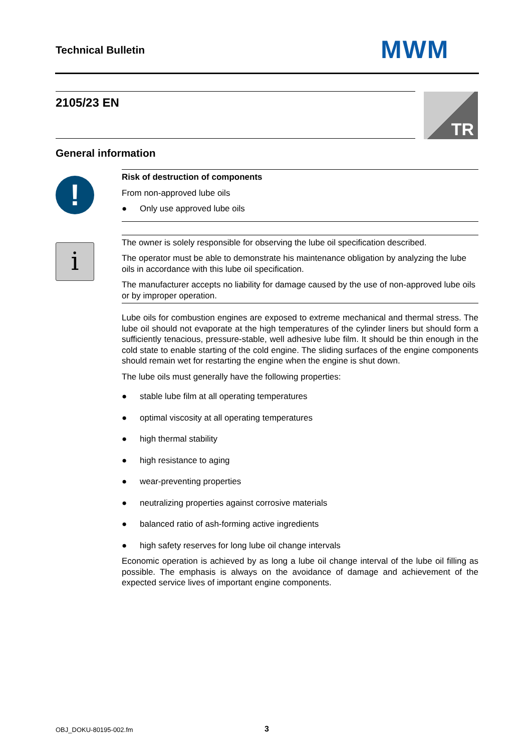Technical Bulletin MWM
2105/23 EN TR
General information
!
i
Risk of destruction of components
From non-approved lube oils
● Only use approved lube oils
The owner is solely responsible for observing the lube oil specification described.
The operator must be able to demonstrate his maintenance obligation by analyzing the lube oils in accordance with this lube oil specification.
The manufacturer accepts no liability for damage caused by the use of non-approved lube oils or by improper operation.
Lube oils for combustion engines are exposed to extreme mechanical and thermal stress. The lube oil should not evaporate at the high temperatures of the cylinder liners but should form a sufficiently tenacious, pressure-stable, well adhesive lube film. It should be thin enough in the cold state to enable starting of the cold engine. The sliding surfaces of the engine components should remain wet for restarting the engine when the engine is shut down.
The lube oils must generally have the following properties:
● stable lube film at all operating temperatures
● optimal viscosity at all operating temperatures
● high thermal stability
● high resistance to aging
● wear-preventing properties
● neutralizing properties against corrosive materials
● balanced ratio of ash-forming active ingredients
● high safety reserves for long lube oil change intervals
Economic operation is achieved by as long a lube oil change interval of the lube oil filling as possible. The emphasis is always on the avoidance of damage and achievement of the expected service lives of important engine components.
OBJ_DOKU-80195-002.fm 3